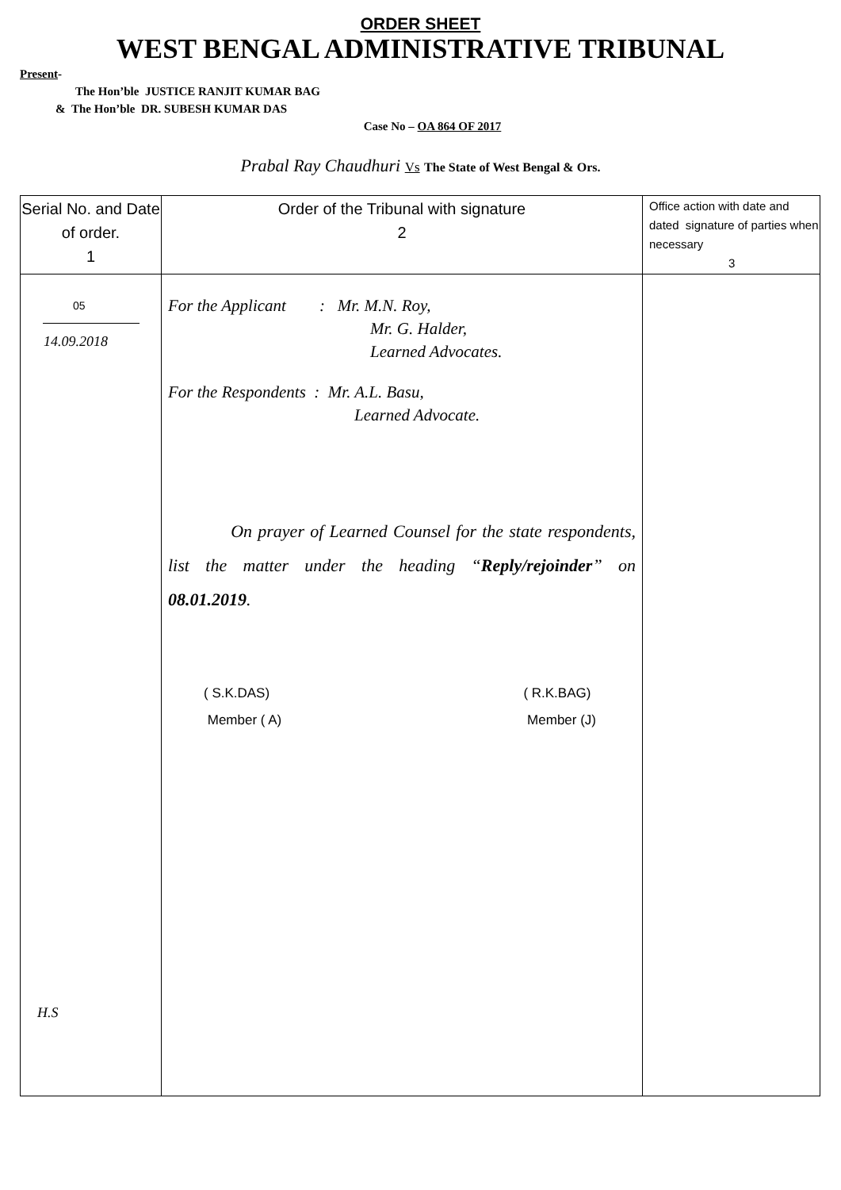ORDER SHEET
WEST BENGAL ADMINISTRATIVE TRIBUNAL
Present-
The Hon’ble JUSTICE RANJIT KUMAR BAG
& The Hon’ble DR. SUBESH KUMAR DAS
Case No – OA 864 OF 2017
Prabal Ray Chaudhuri Vs The State of West Bengal & Ors.
| Serial No. and Date of order. 1 | Order of the Tribunal with signature 2 | Office action with date and dated signature of parties when necessary 3 |
| 05 14.09.2018 H.S | For the Applicant : Mr. M.N. Roy, Mr. G. Halder, Learned Advocates. For the Respondents : Mr. A.L. Basu, Learned Advocate. On prayer of Learned Counsel for the state respondents, list the matter under the heading “ Reply/rejoinder ” on 08.01.2019 . ( S.K.DAS) Member ( A) ( R.K.BAG) Member (J) | |